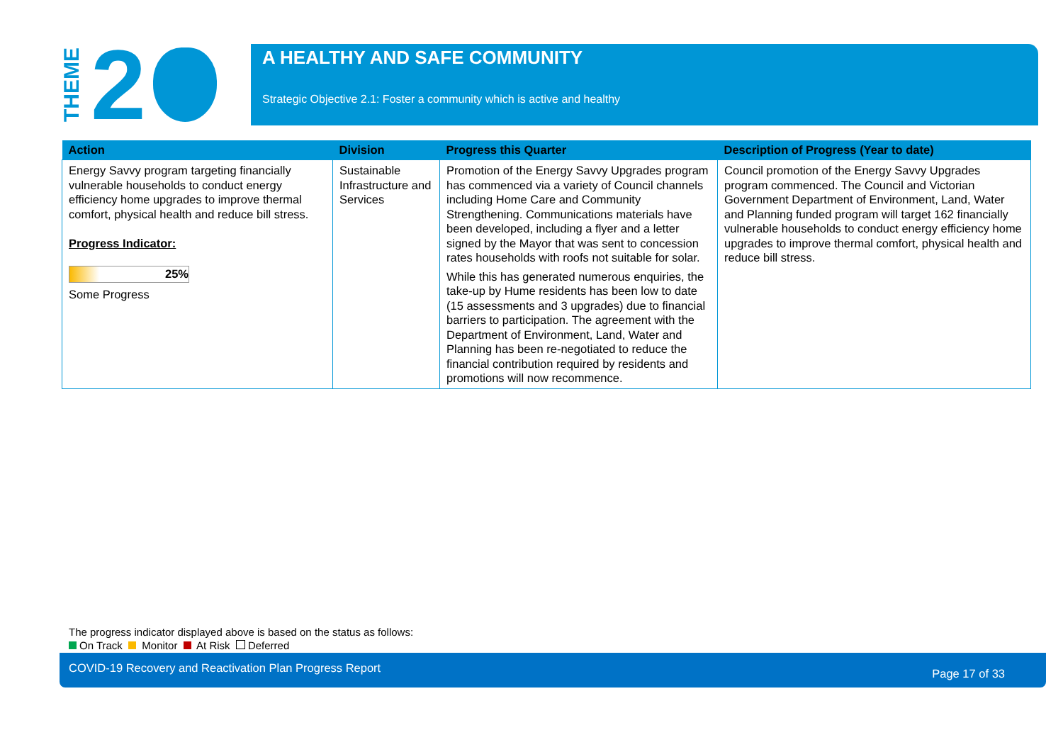THEME 2
A HEALTHY AND SAFE COMMUNITY
Strategic Objective 2.1: Foster a community which is active and healthy
| Action | Division | Progress this Quarter | Description of Progress (Year to date) |
| --- | --- | --- | --- |
| Energy Savvy program targeting financially vulnerable households to conduct energy efficiency home upgrades to improve thermal comfort, physical health and reduce bill stress. Progress Indicator: 25% Some Progress | Sustainable Infrastructure and Services | Promotion of the Energy Savvy Upgrades program has commenced via a variety of Council channels including Home Care and Community Strengthening. Communications materials have been developed, including a flyer and a letter signed by the Mayor that was sent to concession rates households with roofs not suitable for solar. While this has generated numerous enquiries, the take-up by Hume residents has been low to date (15 assessments and 3 upgrades) due to financial barriers to participation. The agreement with the Department of Environment, Land, Water and Planning has been re-negotiated to reduce the financial contribution required by residents and promotions will now recommence. | Council promotion of the Energy Savvy Upgrades program commenced. The Council and Victorian Government Department of Environment, Land, Water and Planning funded program will target 162 financially vulnerable households to conduct energy efficiency home upgrades to improve thermal comfort, physical health and reduce bill stress. |
The progress indicator displayed above is based on the status as follows:
On Track Monitor At Risk Deferred
COVID-19 Recovery and Reactivation Plan Progress Report Page 17 of 33